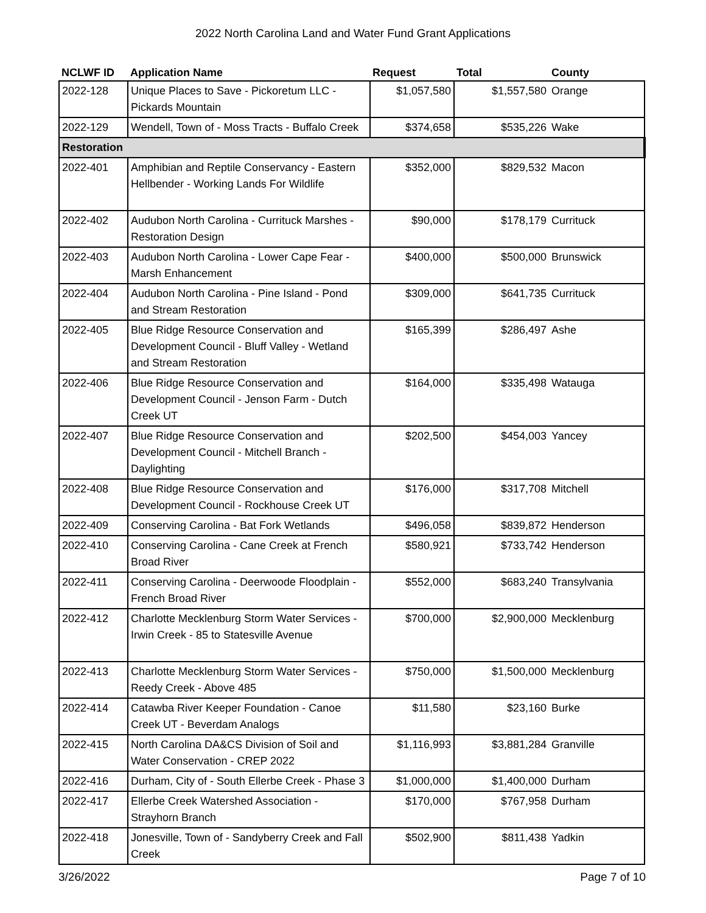2022 North Carolina Land and Water Fund Grant Applications
| NCLWF ID | Application Name | Request | Total | County |
| --- | --- | --- | --- | --- |
| 2022-128 | Unique Places to Save - Pickoretum LLC - Pickards Mountain | $1,057,580 | $1,557,580 | Orange |
| 2022-129 | Wendell, Town of - Moss Tracts - Buffalo Creek | $374,658 | $535,226 | Wake |
| Restoration | | | | |
| 2022-401 | Amphibian and Reptile Conservancy - Eastern Hellbender - Working Lands For Wildlife | $352,000 | $829,532 | Macon |
| 2022-402 | Audubon North Carolina - Currituck Marshes - Restoration Design | $90,000 | $178,179 | Currituck |
| 2022-403 | Audubon North Carolina - Lower Cape Fear - Marsh Enhancement | $400,000 | $500,000 | Brunswick |
| 2022-404 | Audubon North Carolina - Pine Island - Pond and Stream Restoration | $309,000 | $641,735 | Currituck |
| 2022-405 | Blue Ridge Resource Conservation and Development Council - Bluff Valley - Wetland and Stream Restoration | $165,399 | $286,497 | Ashe |
| 2022-406 | Blue Ridge Resource Conservation and Development Council - Jenson Farm - Dutch Creek UT | $164,000 | $335,498 | Watauga |
| 2022-407 | Blue Ridge Resource Conservation and Development Council - Mitchell Branch - Daylighting | $202,500 | $454,003 | Yancey |
| 2022-408 | Blue Ridge Resource Conservation and Development Council - Rockhouse Creek UT | $176,000 | $317,708 | Mitchell |
| 2022-409 | Conserving Carolina - Bat Fork Wetlands | $496,058 | $839,872 | Henderson |
| 2022-410 | Conserving Carolina - Cane Creek at French Broad River | $580,921 | $733,742 | Henderson |
| 2022-411 | Conserving Carolina - Deerwoode Floodplain - French Broad River | $552,000 | $683,240 | Transylvania |
| 2022-412 | Charlotte Mecklenburg Storm Water Services - Irwin Creek - 85 to Statesville Avenue | $700,000 | $2,900,000 | Mecklenburg |
| 2022-413 | Charlotte Mecklenburg Storm Water Services - Reedy Creek - Above 485 | $750,000 | $1,500,000 | Mecklenburg |
| 2022-414 | Catawba River Keeper Foundation - Canoe Creek UT - Beverdam Analogs | $11,580 | $23,160 | Burke |
| 2022-415 | North Carolina DA&CS Division of Soil and Water Conservation - CREP 2022 | $1,116,993 | $3,881,284 | Granville |
| 2022-416 | Durham, City of - South Ellerbe Creek - Phase 3 | $1,000,000 | $1,400,000 | Durham |
| 2022-417 | Ellerbe Creek Watershed Association - Strayhorn Branch | $170,000 | $767,958 | Durham |
| 2022-418 | Jonesville, Town of - Sandyberry Creek and Fall Creek | $502,900 | $811,438 | Yadkin |
3/26/2022 Page 7 of 10